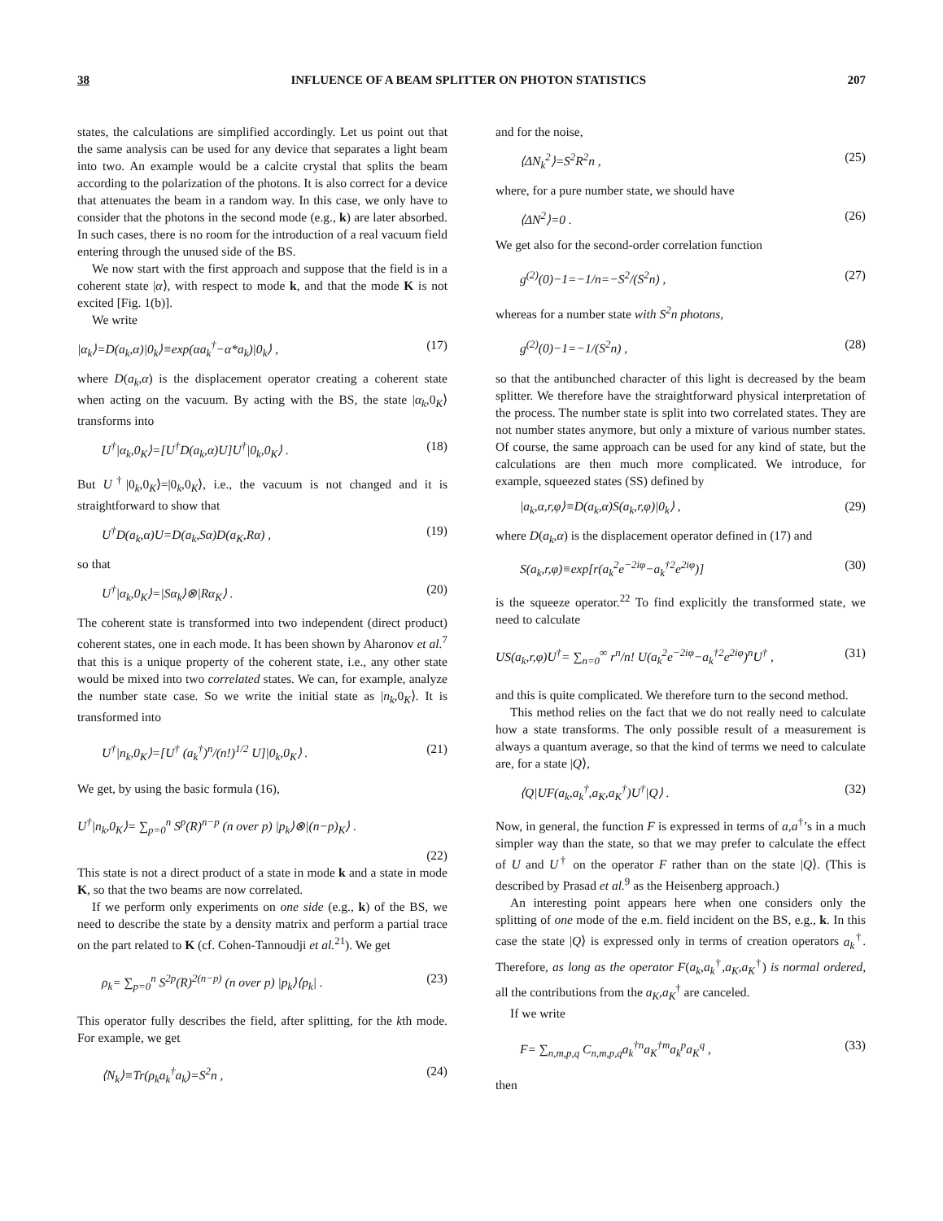38 INFLUENCE OF A BEAM SPLITTER ON PHOTON STATISTICS 207
states, the calculations are simplified accordingly. Let us point out that the same analysis can be used for any device that separates a light beam into two. An example would be a calcite crystal that splits the beam according to the polarization of the photons. It is also correct for a device that attenuates the beam in a random way. In this case, we only have to consider that the photons in the second mode (e.g., k) are later absorbed. In such cases, there is no room for the introduction of a real vacuum field entering through the unused side of the BS.
We now start with the first approach and suppose that the field is in a coherent state |α⟩, with respect to mode k, and that the mode K is not excited [Fig. 1(b)].
We write
|α<sub>k</sub>⟩=D(a<sub>k</sub>,α)|0<sub>k</sub>⟩≡exp(αa<sub>k</sub><sup>†</sup>−α*a<sub>k</sub>)|0<sub>k</sub>⟩ , (17)
where D(a<sub>k</sub>,α) is the displacement operator creating a coherent state when acting on the vacuum. By acting with the BS, the state |α<sub>k</sub>,0<sub>K</sub>⟩ transforms into
U<sup>†</sup>|α<sub>k</sub>,0<sub>K</sub>⟩=[U<sup>†</sup>D(a<sub>k</sub>,α)U]U<sup>†</sup>|0<sub>k</sub>,0<sub>K</sub>⟩ . (18)
But U<sup>†</sup>|0<sub>k</sub>,0<sub>K</sub>⟩=|0<sub>k</sub>,0<sub>K</sub>⟩, i.e., the vacuum is not changed and it is straightforward to show that
U<sup>†</sup>D(a<sub>k</sub>,α)U=D(a<sub>k</sub>,Sα)D(a<sub>K</sub>,Rα) , (19)
so that
U<sup>†</sup>|α<sub>k</sub>,0<sub>K</sub>⟩=|Sα<sub>k</sub>⟩⊗|Rα<sub>K</sub>⟩ . (20)
The coherent state is transformed into two independent (direct product) coherent states, one in each mode. It has been shown by Aharonov et al.<sup>7</sup> that this is a unique property of the coherent state, i.e., any other state would be mixed into two correlated states. We can, for example, analyze the number state case. So we write the initial state as |n<sub>k</sub>,0<sub>K</sub>⟩. It is transformed into
U<sup>†</sup>|n<sub>k</sub>,0<sub>K</sub>⟩=[U<sup>†</sup> (a<sub>k</sub><sup>†</sup>)<sup>n</sup>/(n!)<sup>1/2</sup> U]|0<sub>k</sub>,0<sub>K</sub>⟩ . (21)
We get, by using the basic formula (16),
U<sup>†</sup>|n<sub>k</sub>,0<sub>K</sub>⟩= ∑<sub>p=0</sub><sup>n</sup> S<sup>p</sup>(R)<sup>n−p</sup> (n over p) |p<sub>k</sub>⟩⊗|(n−p)<sub>K</sub>⟩ .
(22)
This state is not a direct product of a state in mode k and a state in mode K, so that the two beams are now correlated.
If we perform only experiments on one side (e.g., k) of the BS, we need to describe the state by a density matrix and perform a partial trace on the part related to K (cf. Cohen-Tannoudji et al.<sup>21</sup>). We get
ρ<sub>k</sub>= ∑<sub>p=0</sub><sup>n</sup> S<sup>2p</sup>(R)<sup>2(n−p)</sup> (n over p) |p<sub>k</sub>⟩⟨p<sub>k</sub>| . (23)
This operator fully describes the field, after splitting, for the kth mode. For example, we get
⟨N<sub>k</sub>⟩≡Tr(ρ<sub>k</sub>a<sub>k</sub><sup>†</sup>a<sub>k</sub>)=S<sup>2</sup>n , (24)
and for the noise,
⟨ΔN<sub>k</sub><sup>2</sup>⟩=S<sup>2</sup>R<sup>2</sup>n , (25)
where, for a pure number state, we should have
⟨ΔN<sup>2</sup>⟩=0 . (26)
We get also for the second-order correlation function
g<sup>(2)</sup>(0)−1=−1/n=−S<sup>2</sup>/(S<sup>2</sup>n) , (27)
whereas for a number state with S<sup>2</sup>n photons,
g<sup>(2)</sup>(0)−1=−1/(S<sup>2</sup>n) , (28)
so that the antibunched character of this light is decreased by the beam splitter. We therefore have the straightforward physical interpretation of the process. The number state is split into two correlated states. They are not number states anymore, but only a mixture of various number states. Of course, the same approach can be used for any kind of state, but the calculations are then much more complicated. We introduce, for example, squeezed states (SS) defined by
|a<sub>k</sub>,α,r,φ⟩≡D(a<sub>k</sub>,α)S(a<sub>k</sub>,r,φ)|0<sub>k</sub>⟩ , (29)
where D(a<sub>k</sub>,α) is the displacement operator defined in (17) and
S(a<sub>k</sub>,r,φ)≡exp[r(a<sub>k</sub><sup>2</sup>e<sup>−2iφ</sup>−a<sub>k</sub><sup>†2</sup>e<sup>2iφ</sup>)] (30)
is the squeeze operator.<sup>22</sup> To find explicitly the transformed state, we need to calculate
US(a<sub>k</sub>,r,φ)U<sup>†</sup>= ∑<sub>n=0</sub><sup>∞</sup> r<sup>n</sup>/n! U(a<sub>k</sub><sup>2</sup>e<sup>−2iφ</sup>−a<sub>k</sub><sup>†2</sup>e<sup>2iφ</sup>)<sup>n</sup>U<sup>†</sup> , (31)
and this is quite complicated. We therefore turn to the second method.
This method relies on the fact that we do not really need to calculate how a state transforms. The only possible result of a measurement is always a quantum average, so that the kind of terms we need to calculate are, for a state |Q⟩,
⟨Q|UF(a<sub>k</sub>,a<sub>k</sub><sup>†</sup>,a<sub>K</sub>,a<sub>K</sub><sup>†</sup>)U<sup>†</sup>|Q⟩ . (32)
Now, in general, the function F is expressed in terms of a,a<sup>†</sup>’s in a much simpler way than the state, so that we may prefer to calculate the effect of U and U<sup>†</sup> on the operator F rather than on the state |Q⟩. (This is described by Prasad et al.<sup>9</sup> as the Heisenberg approach.)
An interesting point appears here when one considers only the splitting of one mode of the e.m. field incident on the BS, e.g., k. In this case the state |Q⟩ is expressed only in terms of creation operators a<sub>k</sub><sup>†</sup>. Therefore, as long as the operator F(a<sub>k</sub>,a<sub>k</sub><sup>†</sup>,a<sub>K</sub>,a<sub>K</sub><sup>†</sup>) is normal ordered, all the contributions from the a<sub>K</sub>,a<sub>K</sub><sup>†</sup> are canceled.
If we write
F= ∑<sub>n,m,p,q</sub> C<sub>n,m,p,q</sub>a<sub>k</sub><sup>†n</sup>a<sub>K</sub><sup>†m</sup>a<sub>k</sub><sup>p</sup>a<sub>K</sub><sup>q</sup> , (33)
then